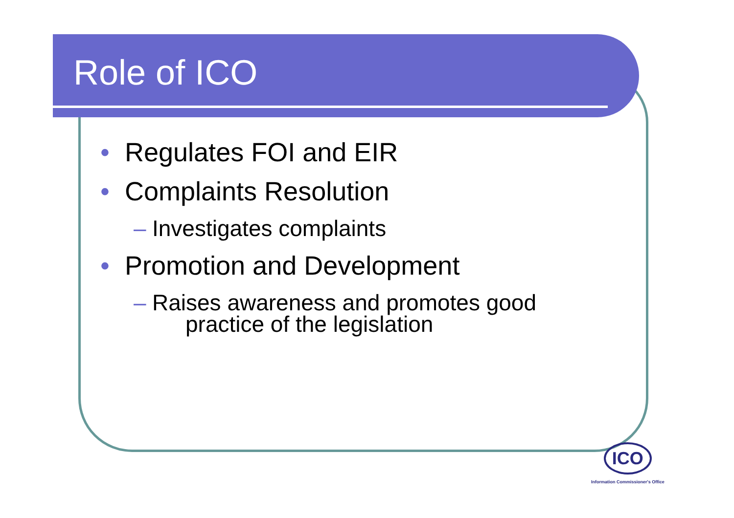Role of ICO
• Regulates FOI and EIR
• Complaints Resolution
– Investigates complaints
• Promotion and Development
– Raises awareness and promotes good
practice of the legislation
ICO
Information Commissioner's Office